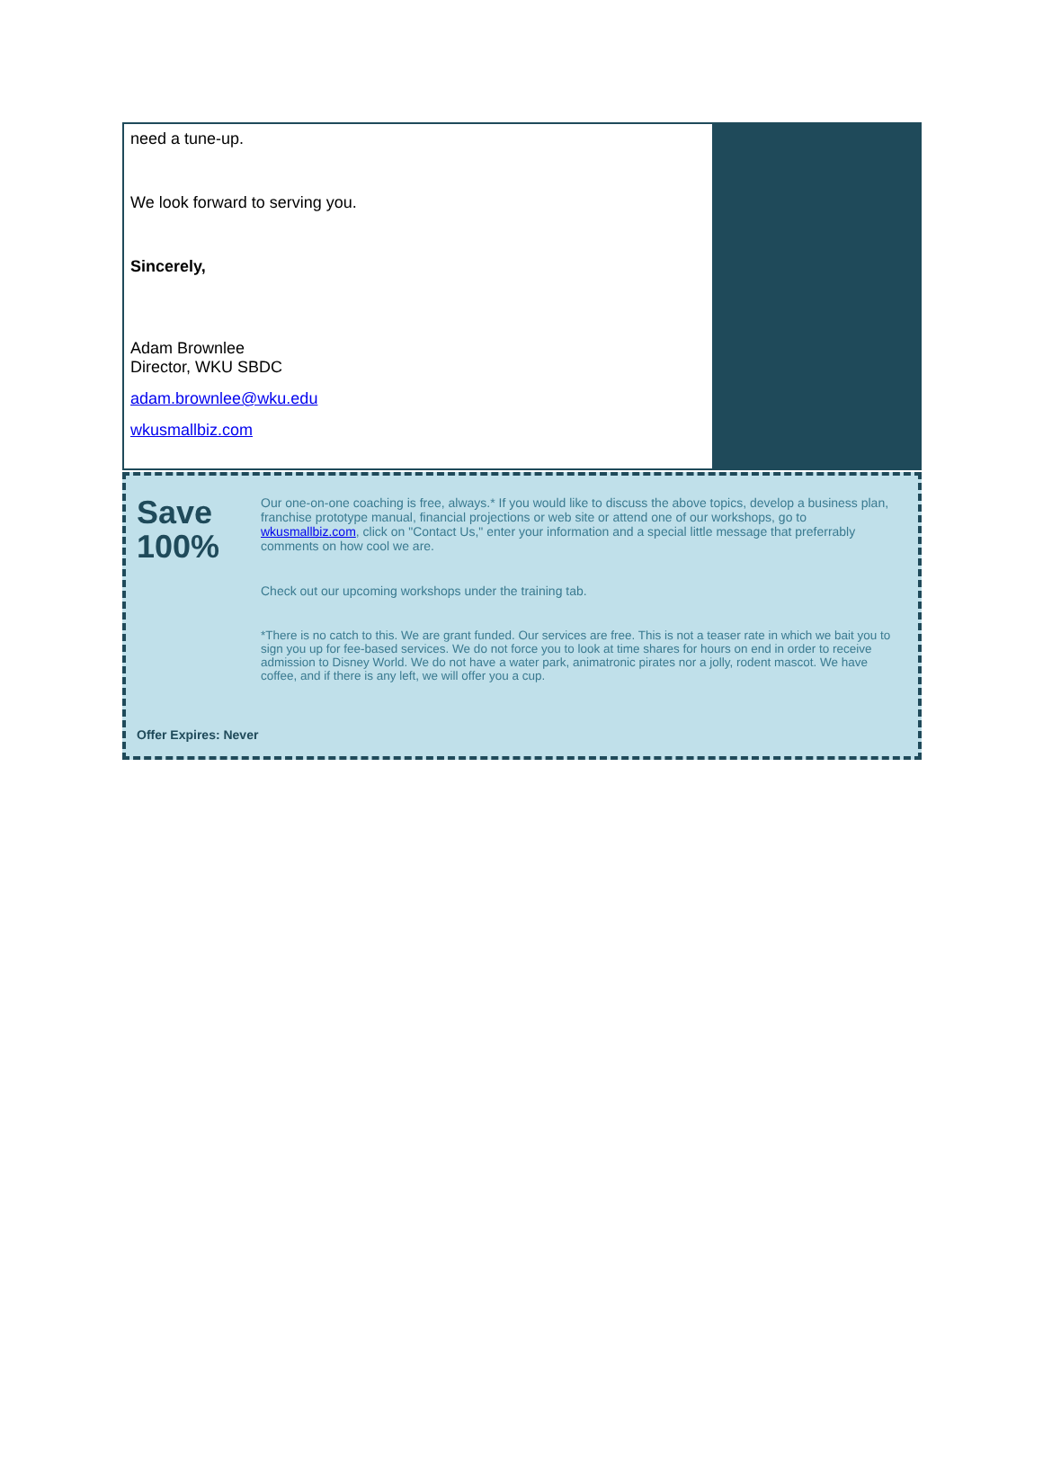need a tune-up.
We look forward to serving you.
Sincerely,
Adam Brownlee
Director, WKU SBDC
adam.brownlee@wku.edu
wkusmallbiz.com
Save
100%
Our one-on-one coaching is free, always.* If you would like to discuss the above topics, develop a business plan, franchise prototype manual, financial projections or web site or attend one of our workshops, go to wkusmallbiz.com, click on "Contact Us," enter your information and a special little message that preferrably comments on how cool we are.
Check out our upcoming workshops under the training tab.
*There is no catch to this. We are grant funded. Our services are free. This is not a teaser rate in which we bait you to sign you up for fee-based services. We do not force you to look at time shares for hours on end in order to receive admission to Disney World. We do not have a water park, animatronic pirates nor a jolly, rodent mascot. We have coffee, and if there is any left, we will offer you a cup.
Offer Expires: Never